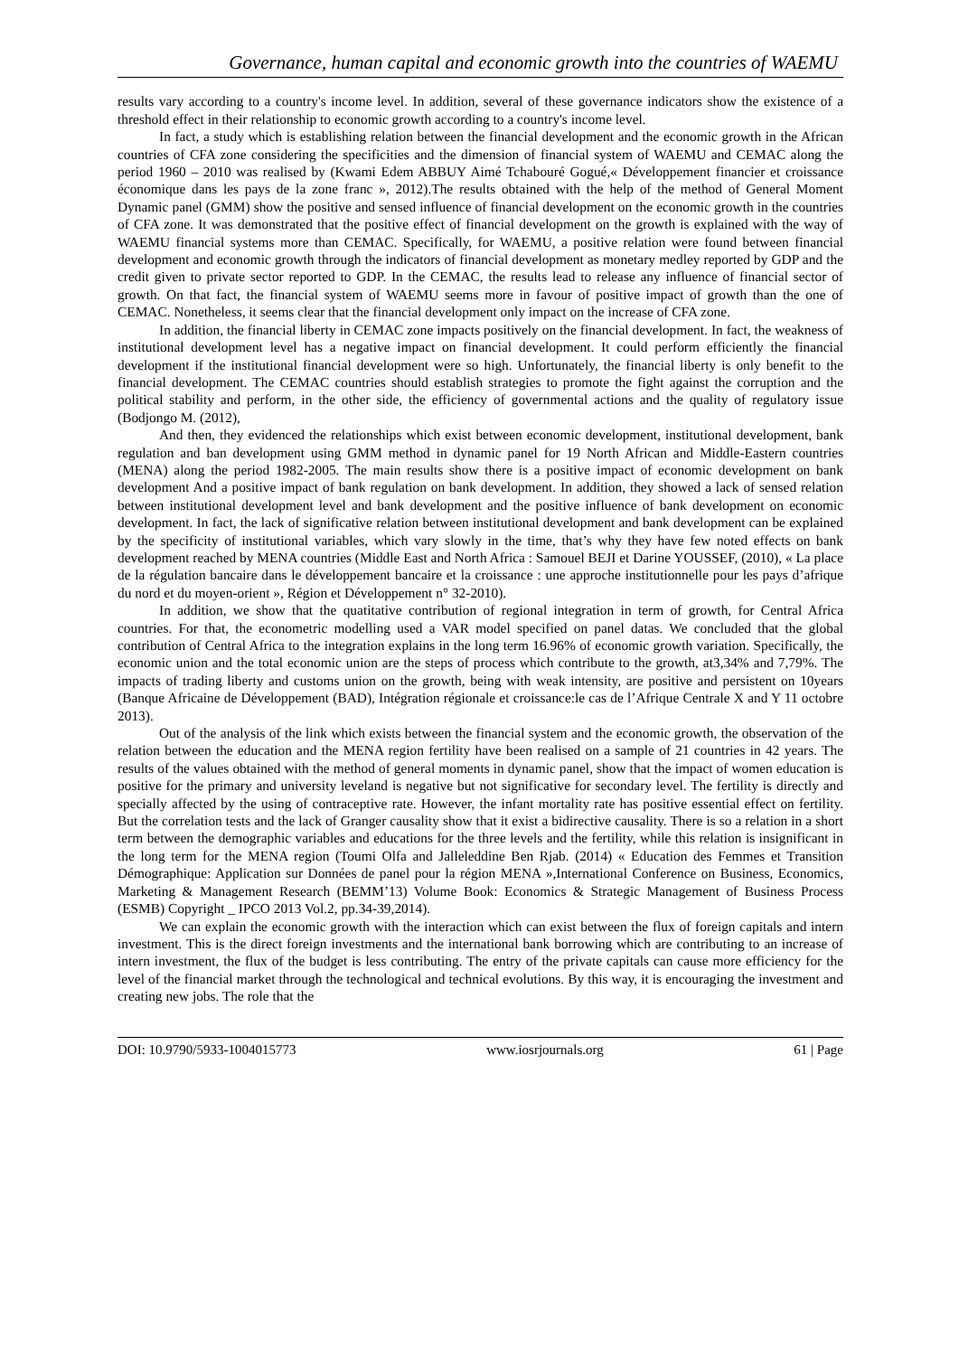Governance, human capital and economic growth into the countries of WAEMU
results vary according to a country's income level. In addition, several of these governance indicators show the existence of a threshold effect in their relationship to economic growth according to a country's income level.
In fact, a study which is establishing relation between the financial development and the economic growth in the African countries of CFA zone considering the specificities and the dimension of financial system of WAEMU and CEMAC along the period 1960 – 2010 was realised by (Kwami Edem ABBUY Aimé Tchabouré Gogué,« Développement financier et croissance économique dans les pays de la zone franc », 2012).The results obtained with the help of the method of General Moment Dynamic panel (GMM) show the positive and sensed influence of financial development on the economic growth in the countries of CFA zone. It was demonstrated that the positive effect of financial development on the growth is explained with the way of WAEMU financial systems more than CEMAC. Specifically, for WAEMU, a positive relation were found between financial development and economic growth through the indicators of financial development as monetary medley reported by GDP and the credit given to private sector reported to GDP. In the CEMAC, the results lead to release any influence of financial sector of growth. On that fact, the financial system of WAEMU seems more in favour of positive impact of growth than the one of CEMAC. Nonetheless, it seems clear that the financial development only impact on the increase of CFA zone.
In addition, the financial liberty in CEMAC zone impacts positively on the financial development. In fact, the weakness of institutional development level has a negative impact on financial development. It could perform efficiently the financial development if the institutional financial development were so high. Unfortunately, the financial liberty is only benefit to the financial development. The CEMAC countries should establish strategies to promote the fight against the corruption and the political stability and perform, in the other side, the efficiency of governmental actions and the quality of regulatory issue (Bodjongo M. (2012),
And then, they evidenced the relationships which exist between economic development, institutional development, bank regulation and ban development using GMM method in dynamic panel for 19 North African and Middle-Eastern countries (MENA) along the period 1982-2005. The main results show there is a positive impact of economic development on bank development And a positive impact of bank regulation on bank development. In addition, they showed a lack of sensed relation between institutional development level and bank development and the positive influence of bank development on economic development. In fact, the lack of significative relation between institutional development and bank development can be explained by the specificity of institutional variables, which vary slowly in the time, that’s why they have few noted effects on bank development reached by MENA countries (Middle East and North Africa : Samouel BEJI et Darine YOUSSEF, (2010), « La place de la régulation bancaire dans le développement bancaire et la croissance : une approche institutionnelle pour les pays d’afrique du nord et du moyen-orient », Région et Développement n° 32-2010).
In addition, we show that the quatitative contribution of regional integration in term of growth, for Central Africa countries. For that, the econometric modelling used a VAR model specified on panel datas. We concluded that the global contribution of Central Africa to the integration explains in the long term 16.96% of economic growth variation. Specifically, the economic union and the total economic union are the steps of process which contribute to the growth, at3,34% and 7,79%. The impacts of trading liberty and customs union on the growth, being with weak intensity, are positive and persistent on 10years (Banque Africaine de Développement (BAD), Intégration régionale et croissance:le cas de l’Afrique Centrale X and Y 11 octobre 2013).
Out of the analysis of the link which exists between the financial system and the economic growth, the observation of the relation between the education and the MENA region fertility have been realised on a sample of 21 countries in 42 years. The results of the values obtained with the method of general moments in dynamic panel, show that the impact of women education is positive for the primary and university leveland is negative but not significative for secondary level. The fertility is directly and specially affected by the using of contraceptive rate. However, the infant mortality rate has positive essential effect on fertility. But the correlation tests and the lack of Granger causality show that it exist a bidirective causality. There is so a relation in a short term between the demographic variables and educations for the three levels and the fertility, while this relation is insignificant in the long term for the MENA region (Toumi Olfa and Jalleleddine Ben Rjab. (2014) « Education des Femmes et Transition Démographique: Application sur Données de panel pour la région MENA »,International Conference on Business, Economics, Marketing & Management Research (BEMM’13) Volume Book: Economics & Strategic Management of Business Process (ESMB) Copyright _ IPCO 2013 Vol.2, pp.34-39,2014).
We can explain the economic growth with the interaction which can exist between the flux of foreign capitals and intern investment. This is the direct foreign investments and the international bank borrowing which are contributing to an increase of intern investment, the flux of the budget is less contributing. The entry of the private capitals can cause more efficiency for the level of the financial market through the technological and technical evolutions. By this way, it is encouraging the investment and creating new jobs. The role that the
DOI: 10.9790/5933-1004015773 www.iosrjournals.org 61 | Page